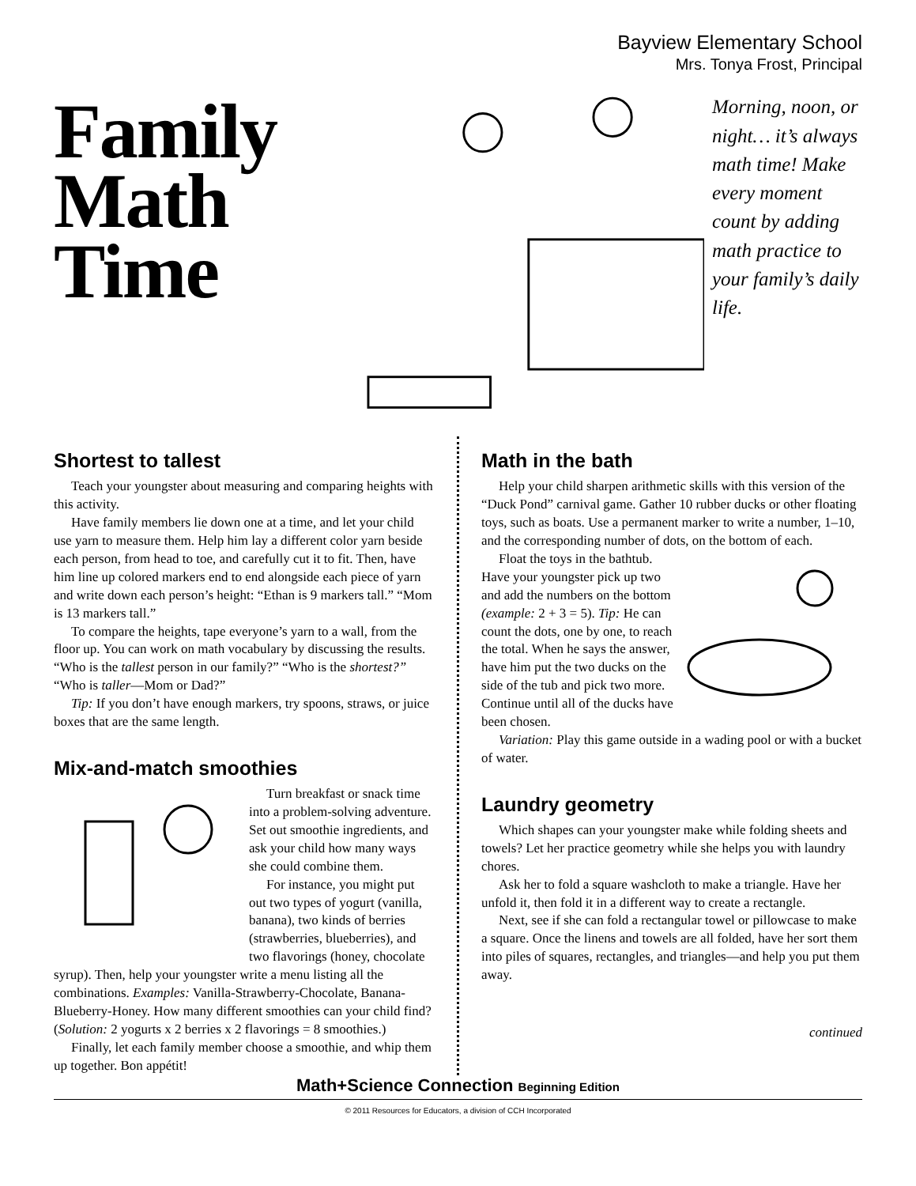Bayview Elementary School
Mrs. Tonya Frost, Principal
Family Math Time
Morning, noon, or night… it’s always math time! Make every moment count by adding math practice to your family’s daily life.
Shortest to tallest
Teach your youngster about measuring and comparing heights with this activity.
Have family members lie down one at a time, and let your child use yarn to measure them. Help him lay a different color yarn beside each person, from head to toe, and carefully cut it to fit. Then, have him line up colored markers end to end alongside each piece of yarn and write down each person’s height: “Ethan is 9 markers tall.” “Mom is 13 markers tall.”
To compare the heights, tape everyone’s yarn to a wall, from the floor up. You can work on math vocabulary by discussing the results. “Who is the tallest person in our family?” “Who is the shortest?” “Who is taller—Mom or Dad?”
Tip: If you don’t have enough markers, try spoons, straws, or juice boxes that are the same length.
Mix-and-match smoothies
Turn breakfast or snack time into a problem-solving adventure. Set out smoothie ingredients, and ask your child how many ways she could combine them.
For instance, you might put out two types of yogurt (vanilla, banana), two kinds of berries (strawberries, blueberries), and two flavorings (honey, chocolate syrup). Then, help your youngster write a menu listing all the combinations. Examples: Vanilla-Strawberry-Chocolate, Banana-Blueberry-Honey. How many different smoothies can your child find? (Solution: 2 yogurts x 2 berries x 2 flavorings = 8 smoothies.)
Finally, let each family member choose a smoothie, and whip them up together. Bon appétit!
Math in the bath
Help your child sharpen arithmetic skills with this version of the “Duck Pond” carnival game. Gather 10 rubber ducks or other floating toys, such as boats. Use a permanent marker to write a number, 1–10, and the corresponding number of dots, on the bottom of each.
Float the toys in the bathtub. Have your youngster pick up two and add the numbers on the bottom (example: 2 + 3 = 5). Tip: He can count the dots, one by one, to reach the total. When he says the answer, have him put the two ducks on the side of the tub and pick two more. Continue until all of the ducks have been chosen.
Variation: Play this game outside in a wading pool or with a bucket of water.
Laundry geometry
Which shapes can your youngster make while folding sheets and towels? Let her practice geometry while she helps you with laundry chores.
Ask her to fold a square washcloth to make a triangle. Have her unfold it, then fold it in a different way to create a rectangle.
Next, see if she can fold a rectangular towel or pillowcase to make a square. Once the linens and towels are all folded, have her sort them into piles of squares, rectangles, and triangles—and help you put them away.
continued
Math+Science Connection Beginning Edition
© 2011 Resources for Educators, a division of CCH Incorporated